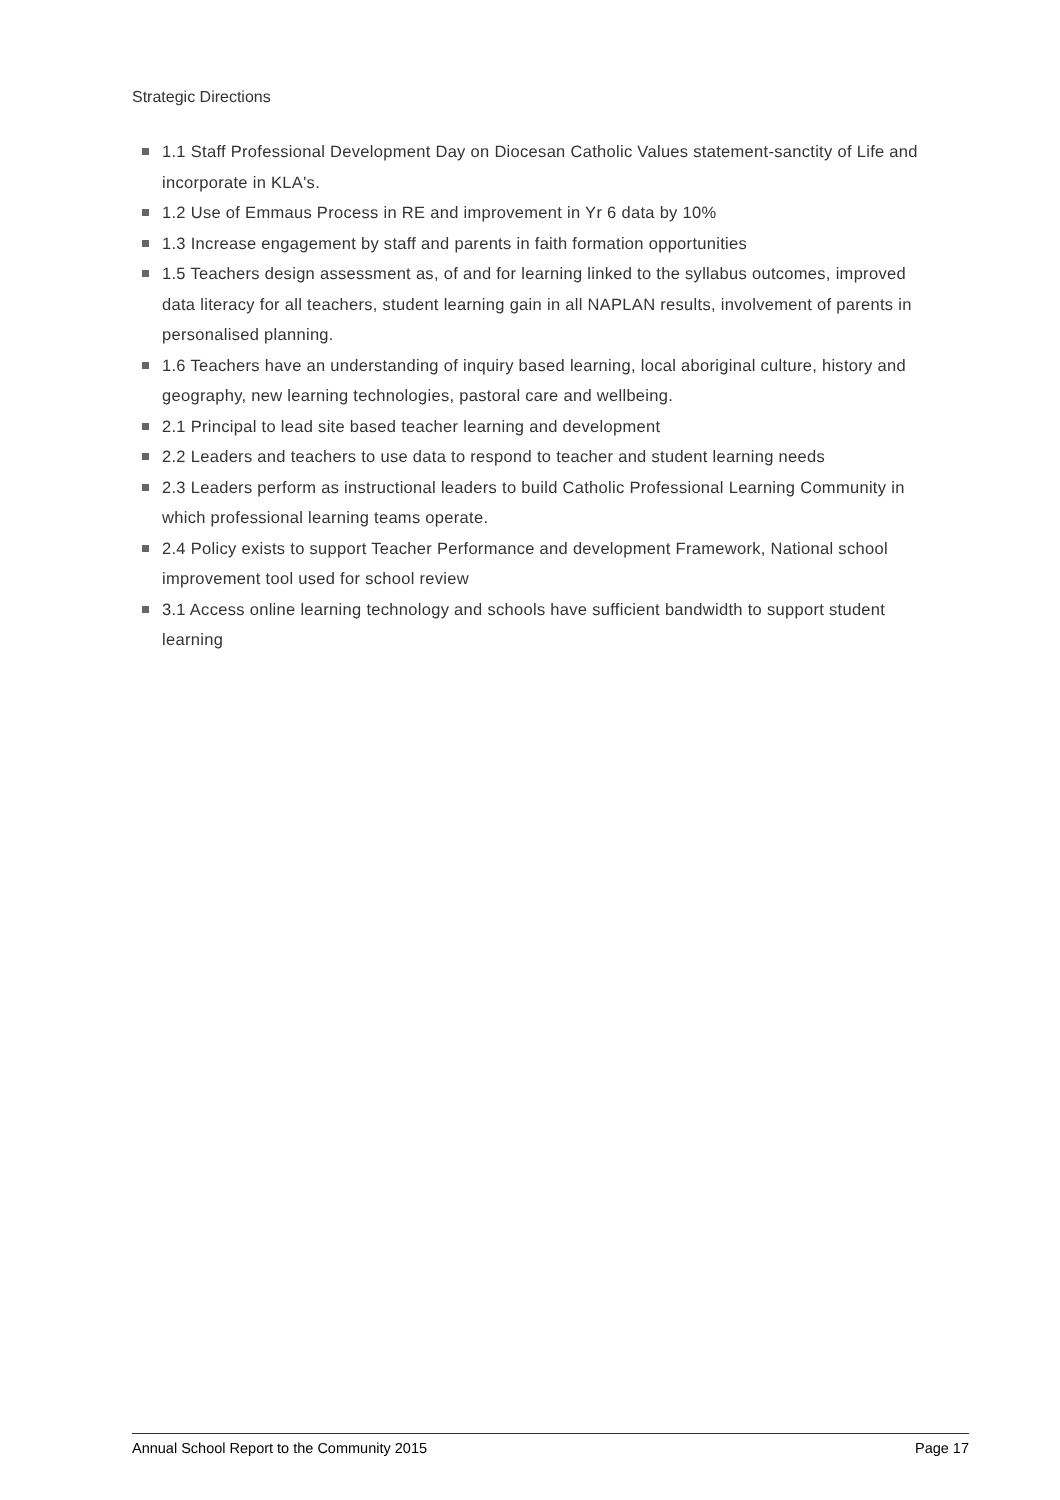Strategic Directions
1.1 Staff Professional Development Day on Diocesan Catholic Values statement-sanctity of Life and incorporate in KLA's.
1.2 Use of Emmaus Process in RE and improvement in Yr 6 data by 10%
1.3 Increase engagement by staff and parents in faith formation opportunities
1.5 Teachers design assessment as, of and for learning linked to the syllabus outcomes, improved data literacy for all teachers, student learning gain in all NAPLAN results, involvement of parents in personalised planning.
1.6 Teachers have an understanding of inquiry based learning, local aboriginal culture, history and geography, new learning technologies, pastoral care and wellbeing.
2.1 Principal to lead site based teacher learning and development
2.2 Leaders and teachers to use data to respond to teacher and student learning needs
2.3 Leaders perform as instructional leaders to build Catholic Professional Learning Community in which professional learning teams operate.
2.4 Policy exists to support Teacher Performance and development Framework, National school improvement tool used for school review
3.1 Access online learning technology and schools have sufficient bandwidth to support student learning
Annual School Report to the Community 2015 Page 17